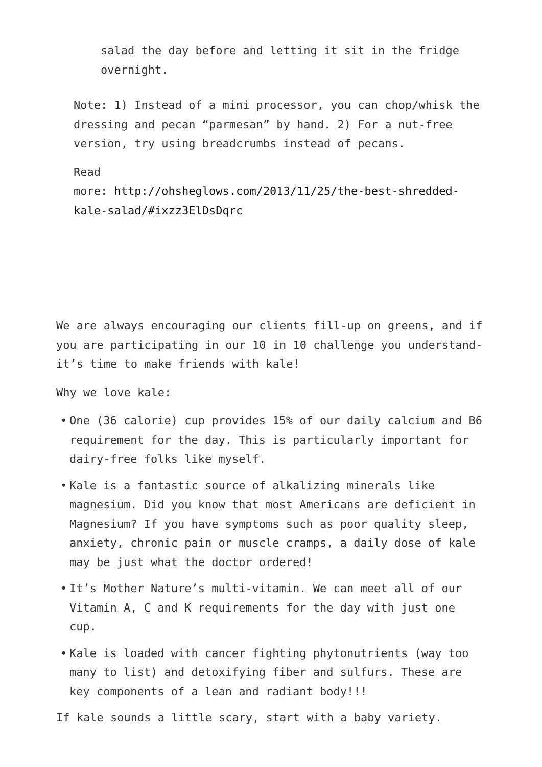salad the day before and letting it sit in the fridge overnight.
Note: 1) Instead of a mini processor, you can chop/whisk the dressing and pecan “parmesan” by hand. 2) For a nut-free version, try using breadcrumbs instead of pecans.
Read
more: http://ohsheglows.com/2013/11/25/the-best-shredded-kale-salad/#ixzz3ElDsDqrc
We are always encouraging our clients fill-up on greens, and if you are participating in our 10 in 10 challenge you understand- it’s time to make friends with kale!
Why we love kale:
• One (36 calorie) cup provides 15% of our daily calcium and B6 requirement for the day. This is particularly important for dairy-free folks like myself.
• Kale is a fantastic source of alkalizing minerals like magnesium. Did you know that most Americans are deficient in Magnesium? If you have symptoms such as poor quality sleep, anxiety, chronic pain or muscle cramps, a daily dose of kale may be just what the doctor ordered!
• It’s Mother Nature’s multi-vitamin. We can meet all of our Vitamin A, C and K requirements for the day with just one cup.
• Kale is loaded with cancer fighting phytonutrients (way too many to list) and detoxifying fiber and sulfurs. These are key components of a lean and radiant body!!!
If kale sounds a little scary, start with a baby variety.